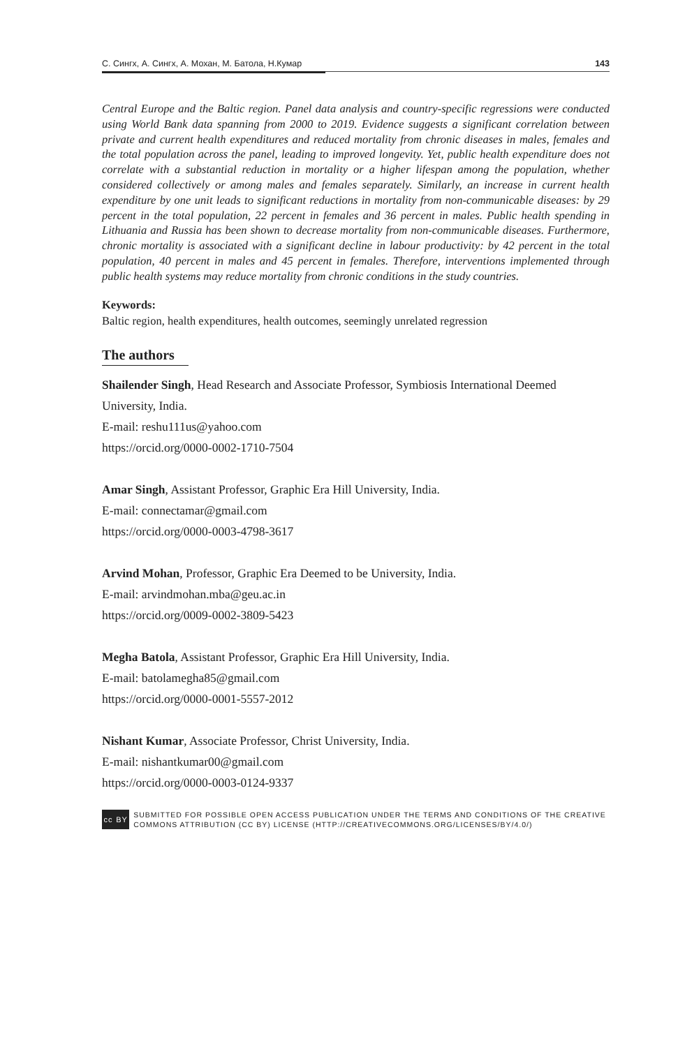С. Сингх, А. Сингх, А. Мохан, М. Батола, Н.Кумар 143
Central Europe and the Baltic region. Panel data analysis and country-specific regressions were conducted using World Bank data spanning from 2000 to 2019. Evidence suggests a significant correlation between private and current health expenditures and reduced mortality from chronic diseases in males, females and the total population across the panel, leading to improved longevity. Yet, public health expenditure does not correlate with a substantial reduction in mortality or a higher lifespan among the population, whether considered collectively or among males and females separately. Similarly, an increase in current health expenditure by one unit leads to significant reductions in mortality from non-communicable diseases: by 29 percent in the total population, 22 percent in females and 36 percent in males. Public health spending in Lithuania and Russia has been shown to decrease mortality from non-communicable diseases. Furthermore, chronic mortality is associated with a significant decline in labour productivity: by 42 percent in the total population, 40 percent in males and 45 percent in females. Therefore, interventions implemented through public health systems may reduce mortality from chronic conditions in the study countries.
Keywords:
Baltic region, health expenditures, health outcomes, seemingly unrelated regression
The authors
Shailender Singh, Head Research and Associate Professor, Symbiosis International Deemed University, India.
E-mail: reshu111us@yahoo.com
https://orcid.org/0000-0002-1710-7504
Amar Singh, Assistant Professor, Graphic Era Hill University, India.
E-mail: connectamar@gmail.com
https://orcid.org/0000-0003-4798-3617
Arvind Mohan, Professor, Graphic Era Deemed to be University, India.
E-mail: arvindmohan.mba@geu.ac.in
https://orcid.org/0009-0002-3809-5423
Megha Batola, Assistant Professor, Graphic Era Hill University, India.
E-mail: batolamegha85@gmail.com
https://orcid.org/0000-0001-5557-2012
Nishant Kumar, Associate Professor, Christ University, India.
E-mail: nishantkumar00@gmail.com
https://orcid.org/0000-0003-0124-9337
cc BY
SUBMITTED FOR POSSIBLE OPEN ACCESS PUBLICATION UNDER THE TERMS AND CONDITIONS OF THE CREATIVE COMMONS ATTRIBUTION (CC BY) LICENSE (HTTP://CREATIVECOMMONS.ORG/LICENSES/BY/4.0/)